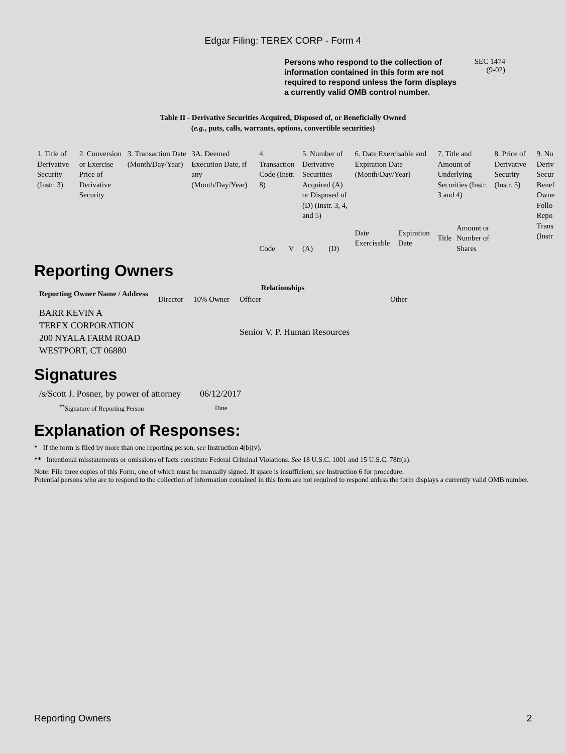Edgar Filing: TEREX CORP - Form 4
Persons who respond to the collection of information contained in this form are not required to respond unless the form displays a currently valid OMB control number.
SEC 1474
(9-02)
Table II - Derivative Securities Acquired, Disposed of, or Beneficially Owned
(e.g., puts, calls, warrants, options, convertible securities)
| 1. Title of Derivative Security (Instr. 3) | 2. Conversion or Exercise Price of Derivative Security | 3. Transaction Date (Month/Day/Year) | 3A. Deemed Execution Date, if any (Month/Day/Year) | 4. Transaction Code (Instr. 8) | | 5. Number of Derivative Securities Acquired (A) or Disposed of (D) (Instr. 3, 4, and 5) | | 6. Date Exercisable and Expiration Date (Month/Day/Year) | | 7. Title and Amount of Underlying Securities (Instr. 3 and 4) | | 8. Price of Derivative Security (Instr. 5) | 9. Nu Deriv Secur Benef Owne Follo Repo Trans (Instr |
| | | | | Code | V | (A) | (D) | Date Exercisable | Expiration Date | Title | Amount or Number of Shares | | |
Reporting Owners
| Reporting Owner Name / Address | Relationships | | | |
| --- | --- | --- | --- | --- |
| | Director | 10% Owner | Officer | Other |
| BARR KEVIN A TEREX CORPORATION 200 NYALA FARM ROAD WESTPORT, CT 06880 | | | Senior V. P. Human Resources | |
Signatures
| /s/Scott J. Posner, by power of attorney | 06/12/2017 |
| <sup>**</sup> Signature of Reporting Person | Date |
Explanation of Responses:
* If the form is filed by more than one reporting person, see Instruction 4(b)(v).
** Intentional misstatements or omissions of facts constitute Federal Criminal Violations. See 18 U.S.C. 1001 and 15 U.S.C. 78ff(a).
Note: File three copies of this Form, one of which must be manually signed. If space is insufficient, see Instruction 6 for procedure.
Potential persons who are to respond to the collection of information contained in this form are not required to respond unless the form displays a currently valid OMB number.
Reporting Owners 2